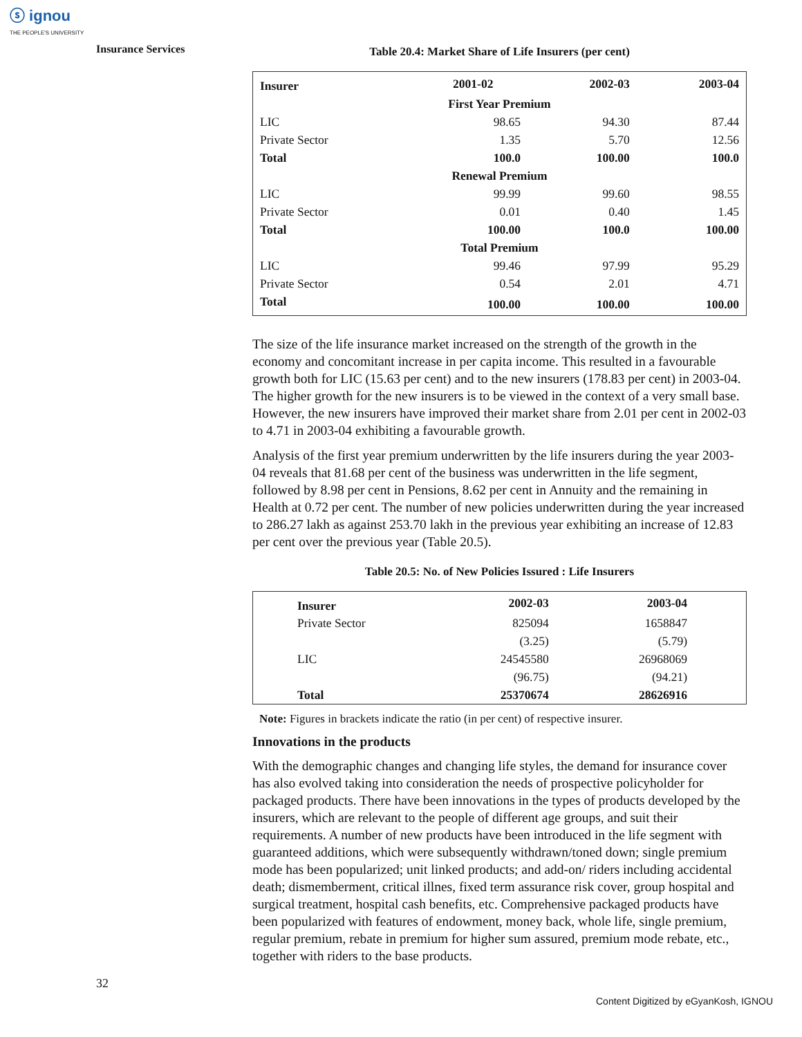ⓢ ignou
THE PEOPLE'S UNIVERSITY
Insurance Services
Table 20.4: Market Share of Life Insurers (per cent)
| Insurer | 2001-02 | 2002-03 | 2003-04 |
| --- | --- | --- | --- |
| First Year Premium | | | |
| LIC | 98.65 | 94.30 | 87.44 |
| Private Sector | 1.35 | 5.70 | 12.56 |
| Total | 100.0 | 100.00 | 100.0 |
| Renewal Premium | | | |
| LIC | 99.99 | 99.60 | 98.55 |
| Private Sector | 0.01 | 0.40 | 1.45 |
| Total | 100.00 | 100.0 | 100.00 |
| Total Premium | | | |
| LIC | 99.46 | 97.99 | 95.29 |
| Private Sector | 0.54 | 2.01 | 4.71 |
| Total | 100.00 | 100.00 | 100.00 |
The size of the life insurance market increased on the strength of the growth in the economy and concomitant increase in per capita income. This resulted in a favourable growth both for LIC (15.63 per cent) and to the new insurers (178.83 per cent) in 2003-04. The higher growth for the new insurers is to be viewed in the context of a very small base. However, the new insurers have improved their market share from 2.01 per cent in 2002-03 to 4.71 in 2003-04 exhibiting a favourable growth.
Analysis of the first year premium underwritten by the life insurers during the year 2003-04 reveals that 81.68 per cent of the business was underwritten in the life segment, followed by 8.98 per cent in Pensions, 8.62 per cent in Annuity and the remaining in Health at 0.72 per cent. The number of new policies underwritten during the year increased to 286.27 lakh as against 253.70 lakh in the previous year exhibiting an increase of 12.83 per cent over the previous year (Table 20.5).
Table 20.5: No. of New Policies Issured : Life Insurers
| Insurer | 2002-03 | 2003-04 |
| --- | --- | --- |
| Private Sector | 825094 | 1658847 |
| | (3.25) | (5.79) |
| LIC | 24545580 | 26968069 |
| | (96.75) | (94.21) |
| Total | 25370674 | 28626916 |
Note: Figures in brackets indicate the ratio (in per cent) of respective insurer.
Innovations in the products
With the demographic changes and changing life styles, the demand for insurance cover has also evolved taking into consideration the needs of prospective policyholder for packaged products. There have been innovations in the types of products developed by the insurers, which are relevant to the people of different age groups, and suit their requirements. A number of new products have been introduced in the life segment with guaranteed additions, which were subsequently withdrawn/toned down; single premium mode has been popularized; unit linked products; and add-on/ riders including accidental death; dismemberment, critical illnes, fixed term assurance risk cover, group hospital and surgical treatment, hospital cash benefits, etc. Comprehensive packaged products have been popularized with features of endowment, money back, whole life, single premium, regular premium, rebate in premium for higher sum assured, premium mode rebate, etc., together with riders to the base products.
32
Content Digitized by eGyanKosh, IGNOU